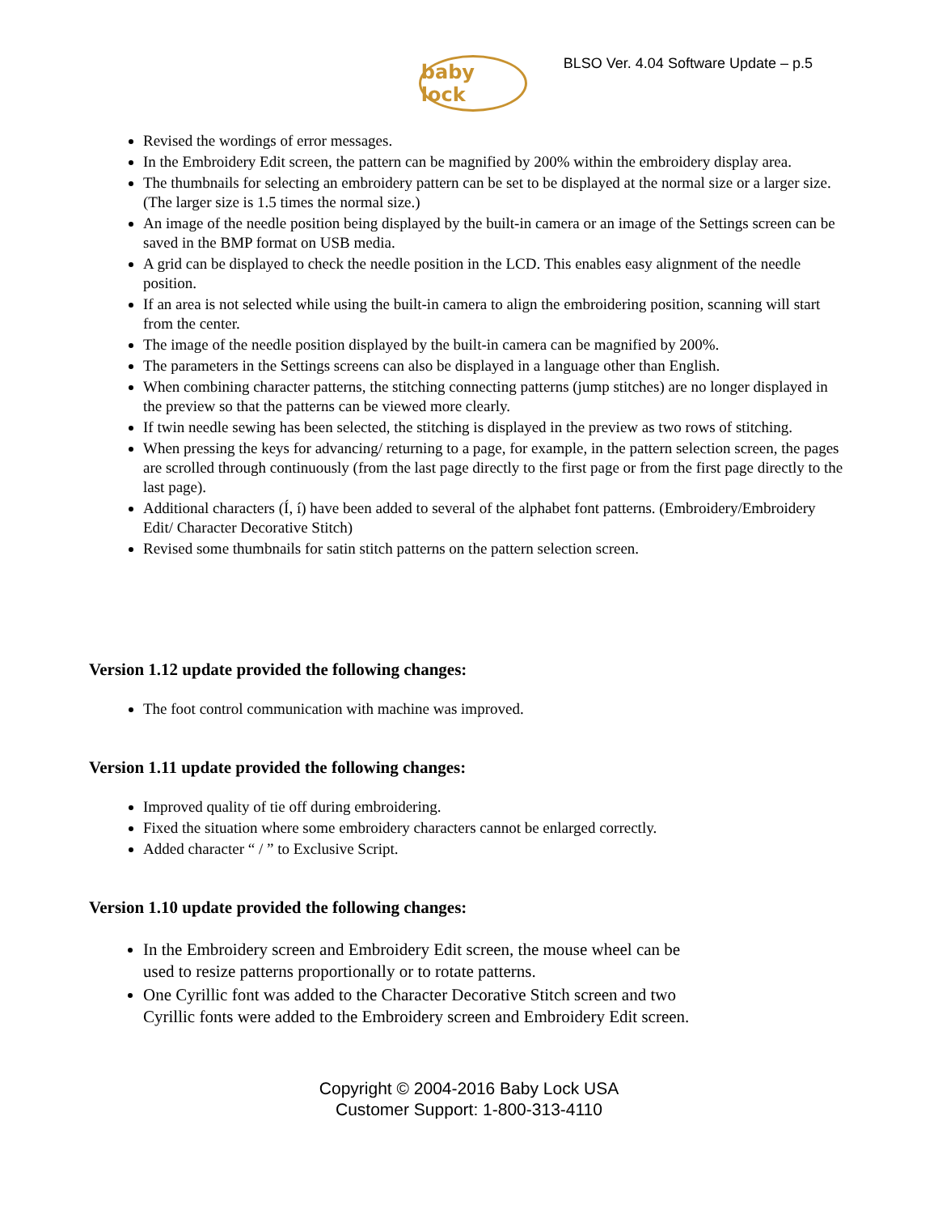baby lock
BLSO Ver. 4.04 Software Update – p.5
Revised the wordings of error messages.
In the Embroidery Edit screen, the pattern can be magnified by 200% within the embroidery display area.
The thumbnails for selecting an embroidery pattern can be set to be displayed at the normal size or a larger size. (The larger size is 1.5 times the normal size.)
An image of the needle position being displayed by the built-in camera or an image of the Settings screen can be saved in the BMP format on USB media.
A grid can be displayed to check the needle position in the LCD. This enables easy alignment of the needle position.
If an area is not selected while using the built-in camera to align the embroidering position, scanning will start from the center.
The image of the needle position displayed by the built-in camera can be magnified by 200%.
The parameters in the Settings screens can also be displayed in a language other than English.
When combining character patterns, the stitching connecting patterns (jump stitches) are no longer displayed in the preview so that the patterns can be viewed more clearly.
If twin needle sewing has been selected, the stitching is displayed in the preview as two rows of stitching.
When pressing the keys for advancing/ returning to a page, for example, in the pattern selection screen, the pages are scrolled through continuously (from the last page directly to the first page or from the first page directly to the last page).
Additional characters (Í, í) have been added to several of the alphabet font patterns. (Embroidery/Embroidery Edit/ Character Decorative Stitch)
Revised some thumbnails for satin stitch patterns on the pattern selection screen.
Version 1.12 update provided the following changes:
The foot control communication with machine was improved.
Version 1.11 update provided the following changes:
Improved quality of tie off during embroidering.
Fixed the situation where some embroidery characters cannot be enlarged correctly.
Added character “ / ” to Exclusive Script.
Version 1.10 update provided the following changes:
In the Embroidery screen and Embroidery Edit screen, the mouse wheel can be
used to resize patterns proportionally or to rotate patterns.
One Cyrillic font was added to the Character Decorative Stitch screen and two
Cyrillic fonts were added to the Embroidery screen and Embroidery Edit screen.
Copyright © 2004-2016 Baby Lock USA
Customer Support: 1-800-313-4110